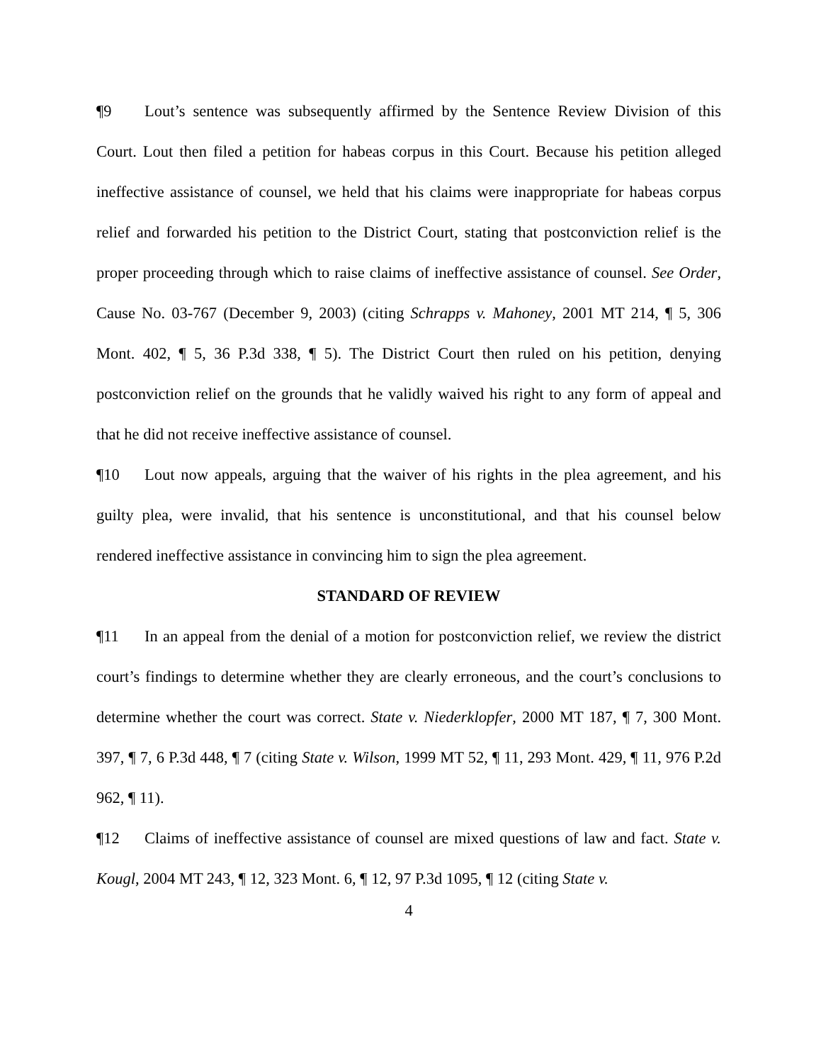¶9 Lout’s sentence was subsequently affirmed by the Sentence Review Division of this Court. Lout then filed a petition for habeas corpus in this Court. Because his petition alleged ineffective assistance of counsel, we held that his claims were inappropriate for habeas corpus relief and forwarded his petition to the District Court, stating that postconviction relief is the proper proceeding through which to raise claims of ineffective assistance of counsel. See Order, Cause No. 03-767 (December 9, 2003) (citing Schrapps v. Mahoney, 2001 MT 214, ¶ 5, 306 Mont. 402, ¶ 5, 36 P.3d 338, ¶ 5). The District Court then ruled on his petition, denying postconviction relief on the grounds that he validly waived his right to any form of appeal and that he did not receive ineffective assistance of counsel.
¶10 Lout now appeals, arguing that the waiver of his rights in the plea agreement, and his guilty plea, were invalid, that his sentence is unconstitutional, and that his counsel below rendered ineffective assistance in convincing him to sign the plea agreement.
STANDARD OF REVIEW
¶11 In an appeal from the denial of a motion for postconviction relief, we review the district court’s findings to determine whether they are clearly erroneous, and the court’s conclusions to determine whether the court was correct. State v. Niederklopfer, 2000 MT 187, ¶ 7, 300 Mont. 397, ¶ 7, 6 P.3d 448, ¶ 7 (citing State v. Wilson, 1999 MT 52, ¶ 11, 293 Mont. 429, ¶ 11, 976 P.2d 962, ¶ 11).
¶12 Claims of ineffective assistance of counsel are mixed questions of law and fact. State v. Kougl, 2004 MT 243, ¶ 12, 323 Mont. 6, ¶ 12, 97 P.3d 1095, ¶ 12 (citing State v.
4